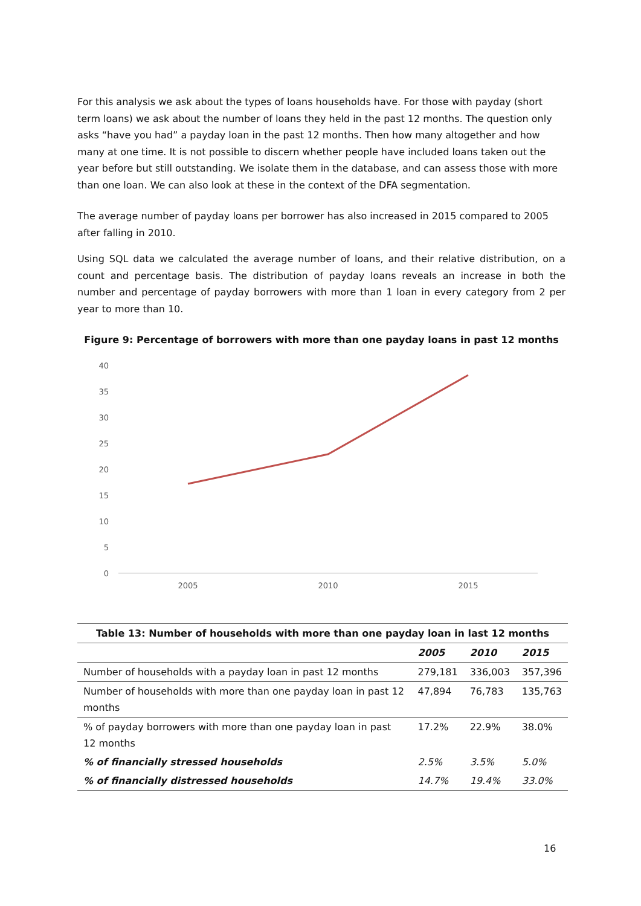For this analysis we ask about the types of loans households have. For those with payday (short term loans) we ask about the number of loans they held in the past 12 months. The question only asks “have you had” a payday loan in the past 12 months. Then how many altogether and how many at one time. It is not possible to discern whether people have included loans taken out the year before but still outstanding. We isolate them in the database, and can assess those with more than one loan. We can also look at these in the context of the DFA segmentation.
The average number of payday loans per borrower has also increased in 2015 compared to 2005 after falling in 2010.
Using SQL data we calculated the average number of loans, and their relative distribution, on a count and percentage basis. The distribution of payday loans reveals an increase in both the number and percentage of payday borrowers with more than 1 loan in every category from 2 per year to more than 10.
Figure 9: Percentage of borrowers with more than one payday loans in past 12 months
40
35
30
25
20
15
10
5
0
2005
2010
2015
| Table 13: Number of households with more than one payday loan in last 12 months | | | |
| --- | --- | --- | --- |
| | 2005 | 2010 | 2015 |
| Number of households with a payday loan in past 12 months | 279,181 | 336,003 | 357,396 |
| Number of households with more than one payday loan in past 12 months | 47,894 | 76,783 | 135,763 |
| % of payday borrowers with more than one payday loan in past 12 months | 17.2% | 22.9% | 38.0% |
| % of financially stressed households | 2.5% | 3.5% | 5.0% |
| % of financially distressed households | 14.7% | 19.4% | 33.0% |
16